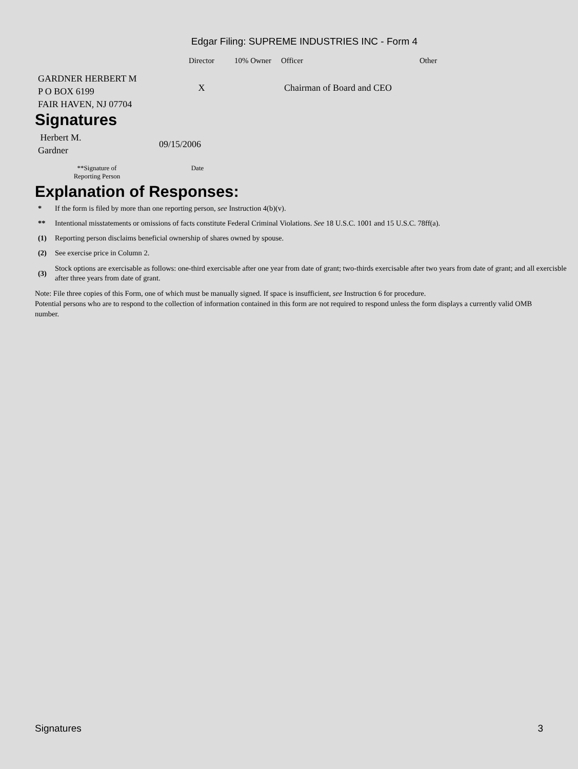Edgar Filing: SUPREME INDUSTRIES INC - Form 4
| | Director | 10% Owner | Officer | Other |
| --- | --- | --- | --- | --- |
| GARDNER HERBERT M P O BOX 6199 FAIR HAVEN, NJ 07704 | X | | Chairman of Board and CEO | |
Signatures
| Herbert M. Gardner | 09/15/2006 |
| **Signature of Reporting Person | Date |
Explanation of Responses:
| * | If the form is filed by more than one reporting person, see Instruction 4(b)(v). |
| ** | Intentional misstatements or omissions of facts constitute Federal Criminal Violations. See 18 U.S.C. 1001 and 15 U.S.C. 78ff(a). |
| (1) | Reporting person disclaims beneficial ownership of shares owned by spouse. |
| (2) | See exercise price in Column 2. |
| (3) | Stock options are exercisable as follows: one-third exercisable after one year from date of grant; two-thirds exercisable after two years from date of grant; and all exercisble after three years from date of grant. |
Note: File three copies of this Form, one of which must be manually signed. If space is insufficient, see Instruction 6 for procedure.
Potential persons who are to respond to the collection of information contained in this form are not required to respond unless the form displays a currently valid OMB number.
Signatures 3